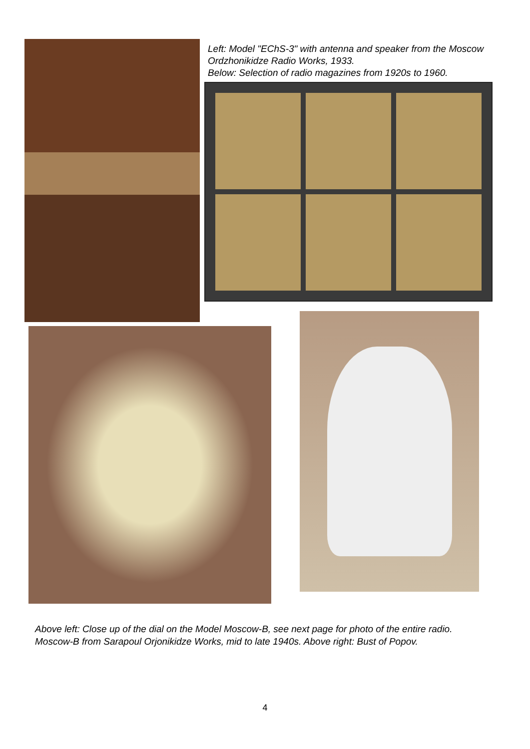Left: Model "EChS-3" with antenna and speaker from the Moscow Ordzhonikidze Radio Works, 1933.
Below: Selection of radio magazines from 1920s to 1960.
Above left: Close up of the dial on the Model Moscow-B, see next page for photo of the entire radio. Moscow-B from Sarapoul Orjonikidze Works, mid to late 1940s. Above right: Bust of Popov.
4